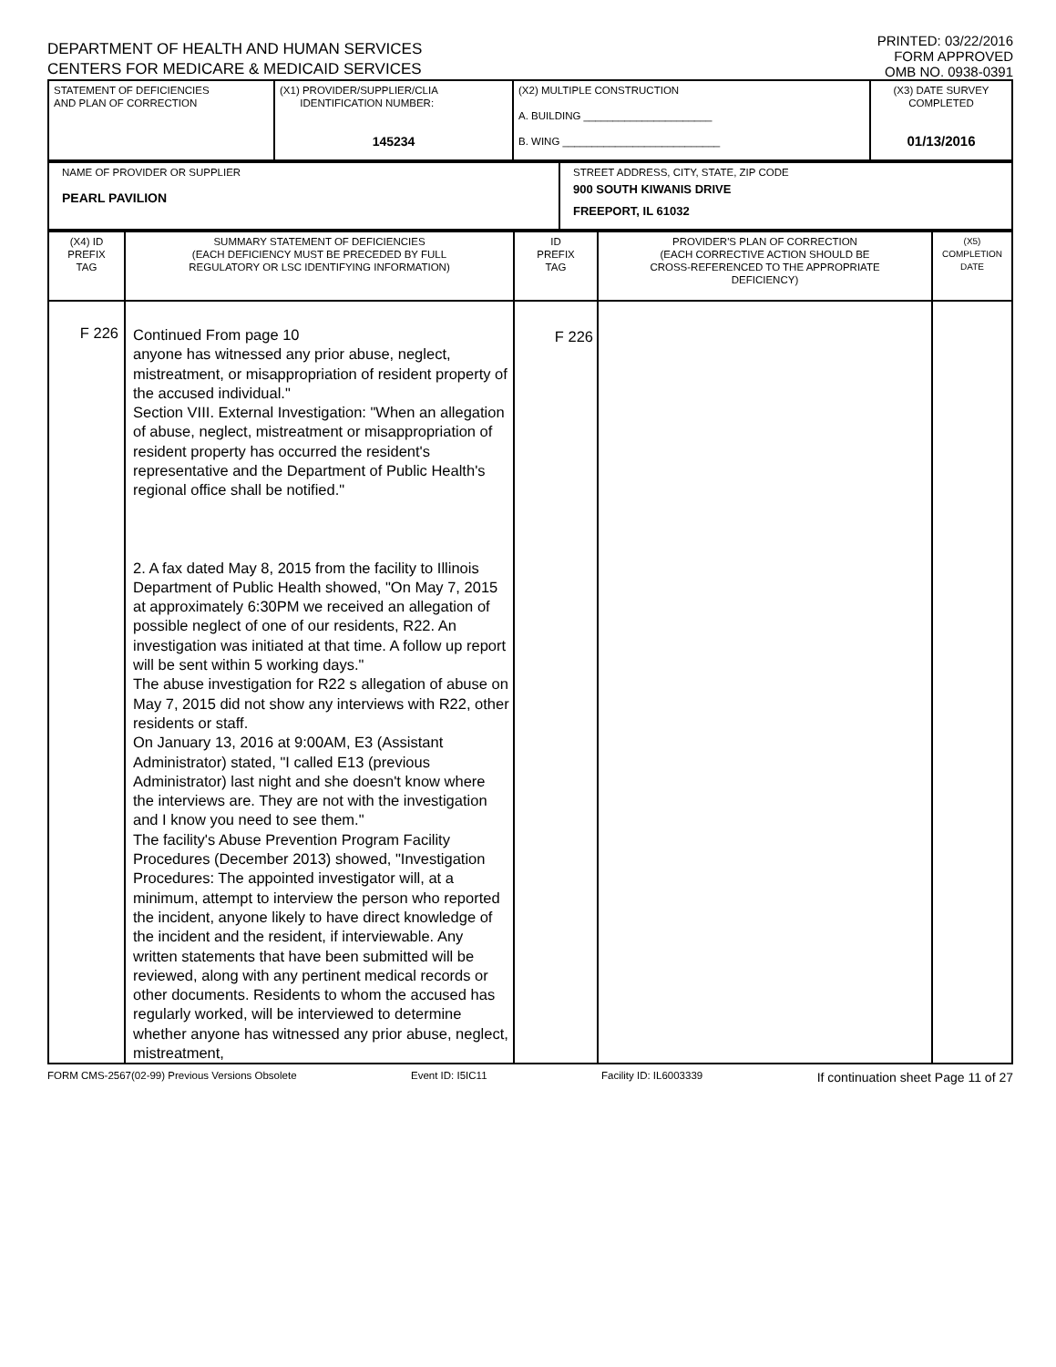DEPARTMENT OF HEALTH AND HUMAN SERVICES
CENTERS FOR MEDICARE & MEDICAID SERVICES
PRINTED: 03/22/2016
FORM APPROVED
OMB NO. 0938-0391
| STATEMENT OF DEFICIENCIES AND PLAN OF CORRECTION | (X1) PROVIDER/SUPPLIER/CLIA IDENTIFICATION NUMBER: 145234 | (X2) MULTIPLE CONSTRUCTION A. BUILDING ______________________ B. WING ___________________________ | (X3) DATE SURVEY COMPLETED 01/13/2016 |
| NAME OF PROVIDER OR SUPPLIER PEARL PAVILION | STREET ADDRESS, CITY, STATE, ZIP CODE 900 SOUTH KIWANIS DRIVE FREEPORT, IL 61032 |
| (X4) ID PREFIX TAG | SUMMARY STATEMENT OF DEFICIENCIES (EACH DEFICIENCY MUST BE PRECEDED BY FULL REGULATORY OR LSC IDENTIFYING INFORMATION) | ID PREFIX TAG | PROVIDER'S PLAN OF CORRECTION (EACH CORRECTIVE ACTION SHOULD BE CROSS-REFERENCED TO THE APPROPRIATE DEFICIENCY) | (X5) COMPLETION DATE |
| --- | --- | --- | --- | --- |
| F 226 | Continued From page 10 anyone has witnessed any prior abuse, neglect, mistreatment, or misappropriation of resident property of the accused individual." Section VIII. External Investigation: "When an allegation of abuse, neglect, mistreatment or misappropriation of resident property has occurred the resident's representative and the Department of Public Health's regional office shall be notified." 2. A fax dated May 8, 2015 from the facility to Illinois Department of Public Health showed, "On May 7, 2015 at approximately 6:30PM we received an allegation of possible neglect of one of our residents, R22. An investigation was initiated at that time. A follow up report will be sent within 5 working days." The abuse investigation for R22 s allegation of abuse on May 7, 2015 did not show any interviews with R22, other residents or staff. On January 13, 2016 at 9:00AM, E3 (Assistant Administrator) stated, "I called E13 (previous Administrator) last night and she doesn't know where the interviews are. They are not with the investigation and I know you need to see them." The facility's Abuse Prevention Program Facility Procedures (December 2013) showed, "Investigation Procedures: The appointed investigator will, at a minimum, attempt to interview the person who reported the incident, anyone likely to have direct knowledge of the incident and the resident, if interviewable. Any written statements that have been submitted will be reviewed, along with any pertinent medical records or other documents. Residents to whom the accused has regularly worked, will be interviewed to determine whether anyone has witnessed any prior abuse, neglect, mistreatment, | F 226 | | |
FORM CMS-2567(02-99) Previous Versions Obsolete Event ID: I5IC11 Facility ID: IL6003339 If continuation sheet Page 11 of 27